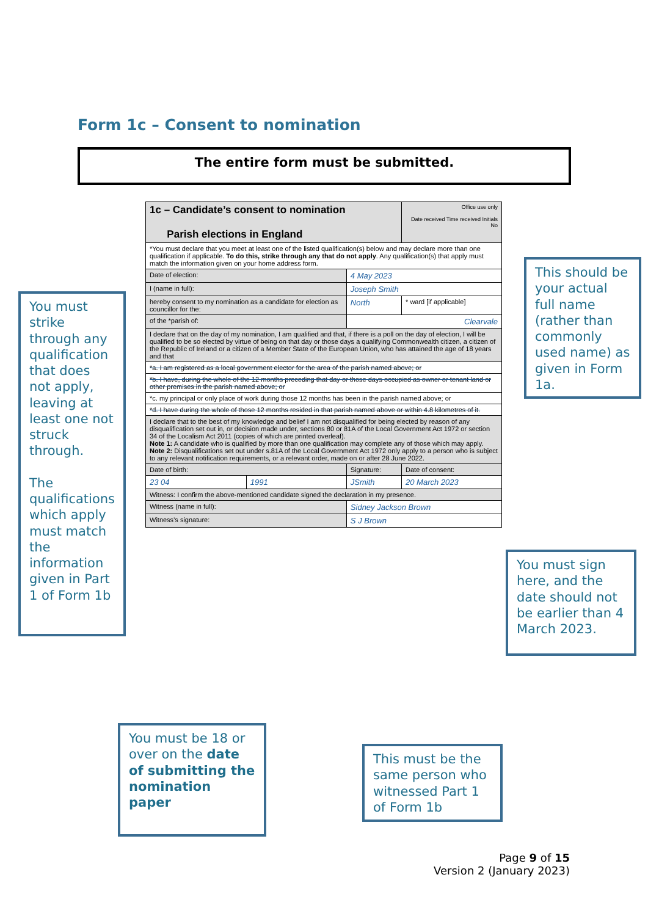Form 1c – Consent to nomination
The entire form must be submitted.
| 1c – Candidate’s consent to nomination Parish elections in England | | | Office use only Date received Time received Initials No | |
| *You must declare that you meet at least one of the listed qualification(s) below and may declare more than one qualification if applicable. To do this, strike through any that do not apply . Any qualification(s) that apply must match the information given on your home address form. | | | | |
| Date of election: | | 4 May 2023 | | |
| I (name in full): | | Joseph Smith | | |
| hereby consent to my nomination as a candidate for election as councillor for the: | | North | | * ward [if applicable] |
| of the *parish of: | | Clearvale | | |
| I declare that on the day of my nomination, I am qualified and that, if there is a poll on the day of election, I will be qualified to be so elected by virtue of being on that day or those days a qualifying Commonwealth citizen, a citizen of the Republic of Ireland or a citizen of a Member State of the European Union, who has attained the age of 18 years and that | | | | |
| *a. I am registered as a local government elector for the area of the parish named above; or | | | | |
| *b. I have, during the whole of the 12 months preceding that day or those days occupied as owner or tenant land or other premises in the parish named above; or | | | | |
| *c. my principal or only place of work during those 12 months has been in the parish named above; or | | | | |
| *d. I have during the whole of those 12 months resided in that parish named above or within 4.8 kilometres of it. | | | | |
| I declare that to the best of my knowledge and belief I am not disqualified for being elected by reason of any disqualification set out in, or decision made under, sections 80 or 81A of the Local Government Act 1972 or section 34 of the Localism Act 2011 (copies of which are printed overleaf). Note 1: A candidate who is qualified by more than one qualification may complete any of those which may apply. Note 2: Disqualifications set out under s.81A of the Local Government Act 1972 only apply to a person who is subject to any relevant notification requirements, or a relevant order, made on or after 28 June 2022. | | | | |
| Date of birth: | | Signature: | Date of consent: | |
| 23 04 | 1991 | JSmith | 20 March 2023 | |
| Witness: I confirm the above-mentioned candidate signed the declaration in my presence. | | | | |
| Witness (name in full): | | Sidney Jackson Brown | | |
| Witness’s signature: | | S J Brown | | |
You must strike through any qualification that does not apply, leaving at least one not struck through.
The qualifications which apply must match the information given in Part 1 of Form 1b
This should be your actual full name (rather than commonly used name) as given in Form 1a.
You must sign here, and the date should not be earlier than 4 March 2023.
You must be 18 or over on the date of submitting the nomination paper
This must be the same person who witnessed Part 1 of Form 1b
Page 9 of 15
Version 2 (January 2023)